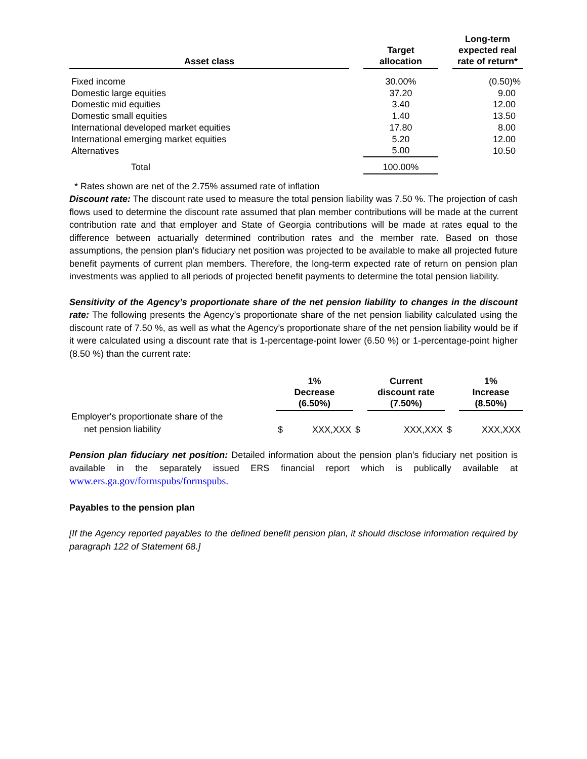| Asset class | | Target allocation | | Long-term expected real rate of return* |
| --- | --- | --- | --- | --- |
| Fixed income | | 30.00% | | (0.50)% |
| Domestic large equities | | 37.20 | | 9.00 |
| Domestic mid equities | | 3.40 | | 12.00 |
| Domestic small equities | | 1.40 | | 13.50 |
| International developed market equities | | 17.80 | | 8.00 |
| International emerging market equities | | 5.20 | | 12.00 |
| Alternatives | | 5.00 | | 10.50 |
| Total | | 100.00% | | |
* Rates shown are net of the 2.75% assumed rate of inflation
Discount rate: The discount rate used to measure the total pension liability was 7.50 %. The projection of cash flows used to determine the discount rate assumed that plan member contributions will be made at the current contribution rate and that employer and State of Georgia contributions will be made at rates equal to the difference between actuarially determined contribution rates and the member rate. Based on those assumptions, the pension plan’s fiduciary net position was projected to be available to make all projected future benefit payments of current plan members. Therefore, the long-term expected rate of return on pension plan investments was applied to all periods of projected benefit payments to determine the total pension liability.
Sensitivity of the Agency’s proportionate share of the net pension liability to changes in the discount rate: The following presents the Agency’s proportionate share of the net pension liability calculated using the discount rate of 7.50 %, as well as what the Agency’s proportionate share of the net pension liability would be if it were calculated using a discount rate that is 1-percentage-point lower (6.50 %) or 1-percentage-point higher (8.50 %) than the current rate:
| | 1% Decrease (6.50%) | | Current discount rate (7.50%) | | 1% Increase (8.50%) |
| --- | --- | --- | --- | --- | --- |
| Employer's proportionate share of the net pension liability | $ XXX,XXX | $ | XXX,XXX | $ | XXX,XXX |
Pension plan fiduciary net position: Detailed information about the pension plan’s fiduciary net position is available in the separately issued ERS financial report which is publically available at www.ers.ga.gov/formspubs/formspubs.
Payables to the pension plan
[If the Agency reported payables to the defined benefit pension plan, it should disclose information required by paragraph 122 of Statement 68.]